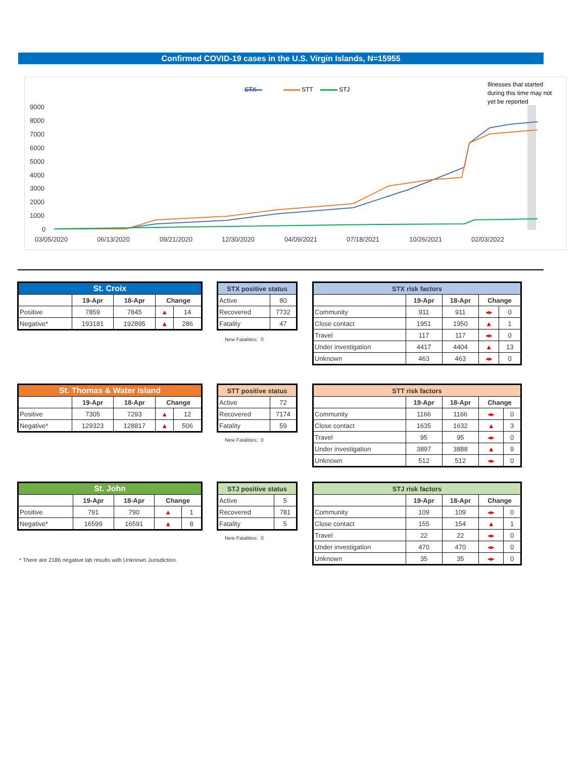Confirmed COVID-19 cases in the U.S. Virgin Islands, N=15955
STX
STT
STJ
Illnesses that started
during this time may not
yet be reported
9000
8000
7000
6000
5000
4000
3000
2000
1000
0
03/05/2020
06/13/2020
09/21/2020
12/30/2020
04/09/2021
07/18/2021
10/26/2021
02/03/2022
| St. Croix | | | | |
| --- | --- | --- | --- | --- |
| | 19-Apr | 18-Apr | Change | |
| Positive | 7859 | 7845 | ▲ | 14 |
| Negative* | 193181 | 192895 | ▲ | 286 |
| STX positive status | |
| --- | --- |
| Active | 80 |
| Recovered | 7732 |
| Fatality | 47 |
New Fatalities: 0
| STX risk factors | | | | |
| --- | --- | --- | --- | --- |
| | 19-Apr | 18-Apr | Change | |
| Community | 911 | 911 | ◂▸ | 0 |
| Close contact | 1951 | 1950 | ▲ | 1 |
| Travel | 117 | 117 | ◂▸ | 0 |
| Under investigation | 4417 | 4404 | ▲ | 13 |
| Unknown | 463 | 463 | ◂▸ | 0 |
| St. Thomas & Water Island | | | | |
| --- | --- | --- | --- | --- |
| | 19-Apr | 18-Apr | Change | |
| Positive | 7305 | 7293 | ▲ | 12 |
| Negative* | 129323 | 128817 | ▲ | 506 |
| STT positive status | |
| --- | --- |
| Active | 72 |
| Recovered | 7174 |
| Fatality | 59 |
New Fatalities: 0
| STT risk factors | | | | |
| --- | --- | --- | --- | --- |
| | 19-Apr | 18-Apr | Change | |
| Community | 1166 | 1166 | ◂▸ | 0 |
| Close contact | 1635 | 1632 | ▲ | 3 |
| Travel | 95 | 95 | ◂▸ | 0 |
| Under investigation | 3897 | 3888 | ▲ | 9 |
| Unknown | 512 | 512 | ◂▸ | 0 |
| St. John | | | | |
| --- | --- | --- | --- | --- |
| | 19-Apr | 18-Apr | Change | |
| Positive | 791 | 790 | ▲ | 1 |
| Negative* | 16599 | 16591 | ▲ | 8 |
| STJ positive status | |
| --- | --- |
| Active | 5 |
| Recovered | 781 |
| Fatality | 5 |
New Fatalities: 0
| STJ risk factors | | | | |
| --- | --- | --- | --- | --- |
| | 19-Apr | 18-Apr | Change | |
| Community | 109 | 109 | ◂▸ | 0 |
| Close contact | 155 | 154 | ▲ | 1 |
| Travel | 22 | 22 | ◂▸ | 0 |
| Under investigation | 470 | 470 | ◂▸ | 0 |
| Unknown | 35 | 35 | ◂▸ | 0 |
* There are 2186 negative lab results with Unknown Jurisdiction.